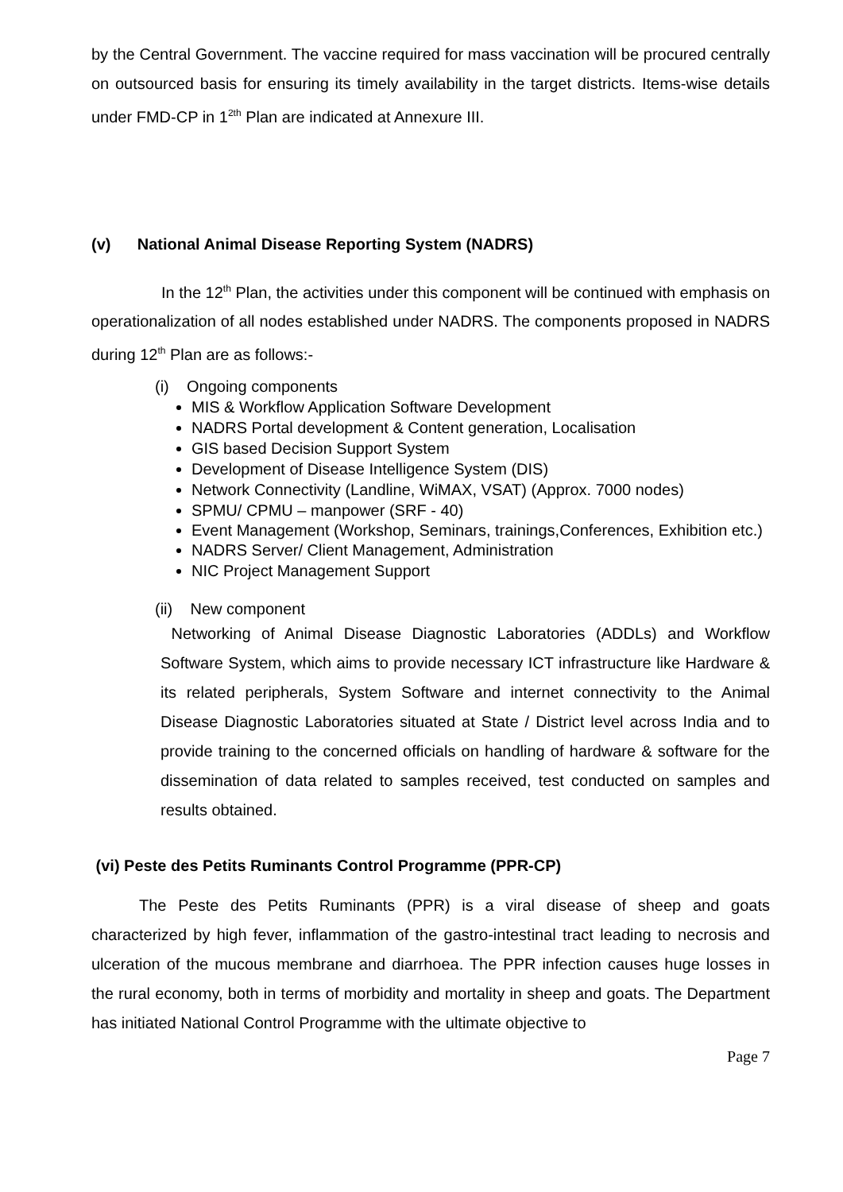by the Central Government. The vaccine required for mass vaccination will be procured centrally on outsourced basis for ensuring its timely availability in the target districts. Items-wise details under FMD-CP in 1<sup>2th</sup> Plan are indicated at Annexure III.
(v) National Animal Disease Reporting System (NADRS)
In the 12<sup>th</sup> Plan, the activities under this component will be continued with emphasis on operationalization of all nodes established under NADRS. The components proposed in NADRS during 12<sup>th</sup> Plan are as follows:-
(i) Ongoing components
MIS & Workflow Application Software Development
NADRS Portal development & Content generation, Localisation
GIS based Decision Support System
Development of Disease Intelligence System (DIS)
Network Connectivity (Landline, WiMAX, VSAT) (Approx. 7000 nodes)
SPMU/ CPMU – manpower (SRF - 40)
Event Management (Workshop, Seminars, trainings,Conferences, Exhibition etc.)
NADRS Server/ Client Management, Administration
NIC Project Management Support
(ii) New component
Networking of Animal Disease Diagnostic Laboratories (ADDLs) and Workflow Software System, which aims to provide necessary ICT infrastructure like Hardware & its related peripherals, System Software and internet connectivity to the Animal Disease Diagnostic Laboratories situated at State / District level across India and to provide training to the concerned officials on handling of hardware & software for the dissemination of data related to samples received, test conducted on samples and results obtained.
(vi) Peste des Petits Ruminants Control Programme (PPR-CP)
The Peste des Petits Ruminants (PPR) is a viral disease of sheep and goats characterized by high fever, inflammation of the gastro-intestinal tract leading to necrosis and ulceration of the mucous membrane and diarrhoea. The PPR infection causes huge losses in the rural economy, both in terms of morbidity and mortality in sheep and goats. The Department has initiated National Control Programme with the ultimate objective to
Page 7